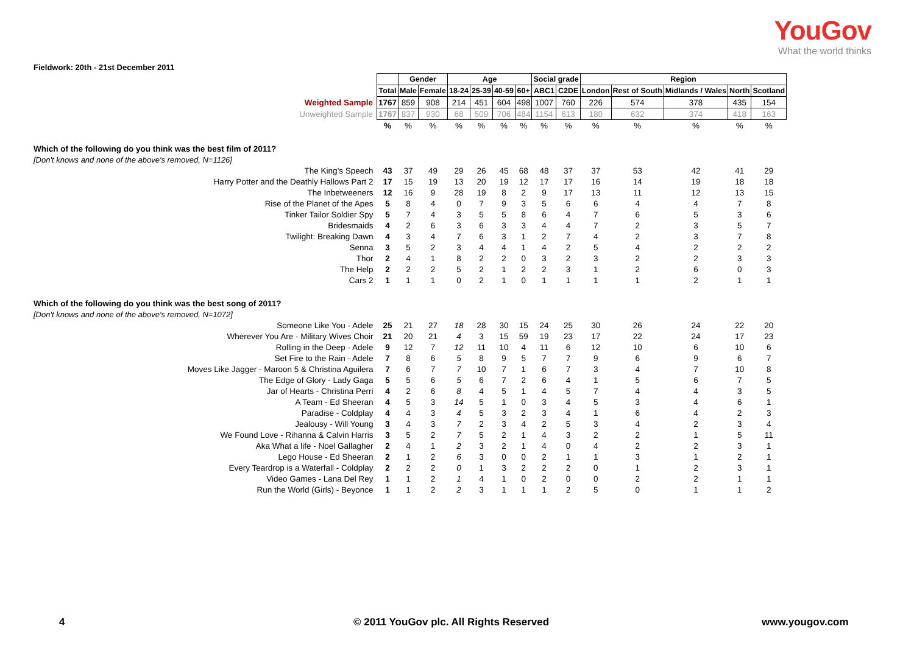YouGov
What the world thinks
Fieldwork: 20th - 21st December 2011
| | | Gender | | Age | | | | Social grade | | Region | | | | |
| | Total | Male | Female | 18-24 | 25-39 | 40-59 | 60+ | ABC1 | C2DE | London | Rest of South | Midlands / Wales | North | Scotland |
| Weighted Sample | 1767 | 859 | 908 | 214 | 451 | 604 | 498 | 1007 | 760 | 226 | 574 | 378 | 435 | 154 |
| Unweighted Sample | 1767 | 837 | 930 | 68 | 509 | 706 | 484 | 1154 | 613 | 180 | 632 | 374 | 418 | 163 |
| | % | % | % | % | % | % | % | % | % | % | % | % | % | % |
| Which of the following do you think was the best film of 2011? | | | | | | | | | | | | | | |
| [Don't knows and none of the above's removed, N=1126] | | | | | | | | | | | | | | |
| The King's Speech | 43 | 37 | 49 | 29 | 26 | 45 | 68 | 48 | 37 | 37 | 53 | 42 | 41 | 29 |
| Harry Potter and the Deathly Hallows Part 2 | 17 | 15 | 19 | 13 | 20 | 19 | 12 | 17 | 17 | 16 | 14 | 19 | 18 | 18 |
| The Inbetweeners | 12 | 16 | 9 | 28 | 19 | 8 | 2 | 9 | 17 | 13 | 11 | 12 | 13 | 15 |
| Rise of the Planet of the Apes | 5 | 8 | 4 | 0 | 7 | 9 | 3 | 5 | 6 | 6 | 4 | 4 | 7 | 8 |
| Tinker Tailor Soldier Spy | 5 | 7 | 4 | 3 | 5 | 5 | 8 | 6 | 4 | 7 | 6 | 5 | 3 | 6 |
| Bridesmaids | 4 | 2 | 6 | 3 | 6 | 3 | 3 | 4 | 4 | 7 | 2 | 3 | 5 | 7 |
| Twilight: Breaking Dawn | 4 | 3 | 4 | 7 | 6 | 3 | 1 | 2 | 7 | 4 | 2 | 3 | 7 | 8 |
| Senna | 3 | 5 | 2 | 3 | 4 | 4 | 1 | 4 | 2 | 5 | 4 | 2 | 2 | 2 |
| Thor | 2 | 4 | 1 | 8 | 2 | 2 | 0 | 3 | 2 | 3 | 2 | 2 | 3 | 3 |
| The Help | 2 | 2 | 2 | 5 | 2 | 1 | 2 | 2 | 3 | 1 | 2 | 6 | 0 | 3 |
| Cars 2 | 1 | 1 | 1 | 0 | 2 | 1 | 0 | 1 | 1 | 1 | 1 | 2 | 1 | 1 |
| Which of the following do you think was the best song of 2011? | | | | | | | | | | | | | | |
| [Don't knows and none of the above's removed, N=1072] | | | | | | | | | | | | | | |
| Someone Like You - Adele | 25 | 21 | 27 | 18 | 28 | 30 | 15 | 24 | 25 | 30 | 26 | 24 | 22 | 20 |
| Wherever You Are - Military Wives Choir | 21 | 20 | 21 | 4 | 3 | 15 | 59 | 19 | 23 | 17 | 22 | 24 | 17 | 23 |
| Rolling in the Deep - Adele | 9 | 12 | 7 | 12 | 11 | 10 | 4 | 11 | 6 | 12 | 10 | 6 | 10 | 6 |
| Set Fire to the Rain - Adele | 7 | 8 | 6 | 5 | 8 | 9 | 5 | 7 | 7 | 9 | 6 | 9 | 6 | 7 |
| Moves Like Jagger - Maroon 5 & Christina Aguilera | 7 | 6 | 7 | 7 | 10 | 7 | 1 | 6 | 7 | 3 | 4 | 7 | 10 | 8 |
| The Edge of Glory - Lady Gaga | 5 | 5 | 6 | 5 | 6 | 7 | 2 | 6 | 4 | 1 | 5 | 6 | 7 | 5 |
| Jar of Hearts - Christina Perri | 4 | 2 | 6 | 8 | 4 | 5 | 1 | 4 | 5 | 7 | 4 | 4 | 3 | 5 |
| A Team - Ed Sheeran | 4 | 5 | 3 | 14 | 5 | 1 | 0 | 3 | 4 | 5 | 3 | 4 | 6 | 1 |
| Paradise - Coldplay | 4 | 4 | 3 | 4 | 5 | 3 | 2 | 3 | 4 | 1 | 6 | 4 | 2 | 3 |
| Jealousy - Will Young | 3 | 4 | 3 | 7 | 2 | 3 | 4 | 2 | 5 | 3 | 4 | 2 | 3 | 4 |
| We Found Love - Rihanna & Calvin Harris | 3 | 5 | 2 | 7 | 5 | 2 | 1 | 4 | 3 | 2 | 2 | 1 | 5 | 11 |
| Aka What a life - Noel Gallagher | 2 | 4 | 1 | 2 | 3 | 2 | 1 | 4 | 0 | 4 | 2 | 2 | 3 | 1 |
| Lego House - Ed Sheeran | 2 | 1 | 2 | 6 | 3 | 0 | 0 | 2 | 1 | 1 | 3 | 1 | 2 | 1 |
| Every Teardrop is a Waterfall - Coldplay | 2 | 2 | 2 | 0 | 1 | 3 | 2 | 2 | 2 | 0 | 1 | 2 | 3 | 1 |
| Video Games - Lana Del Rey | 1 | 1 | 2 | 1 | 4 | 1 | 0 | 2 | 0 | 0 | 2 | 2 | 1 | 1 |
| Run the World (Girls) - Beyonce | 1 | 1 | 2 | 2 | 3 | 1 | 1 | 1 | 2 | 5 | 0 | 1 | 1 | 2 |
4 © 2011 YouGov plc. All Rights Reserved www.yougov.com